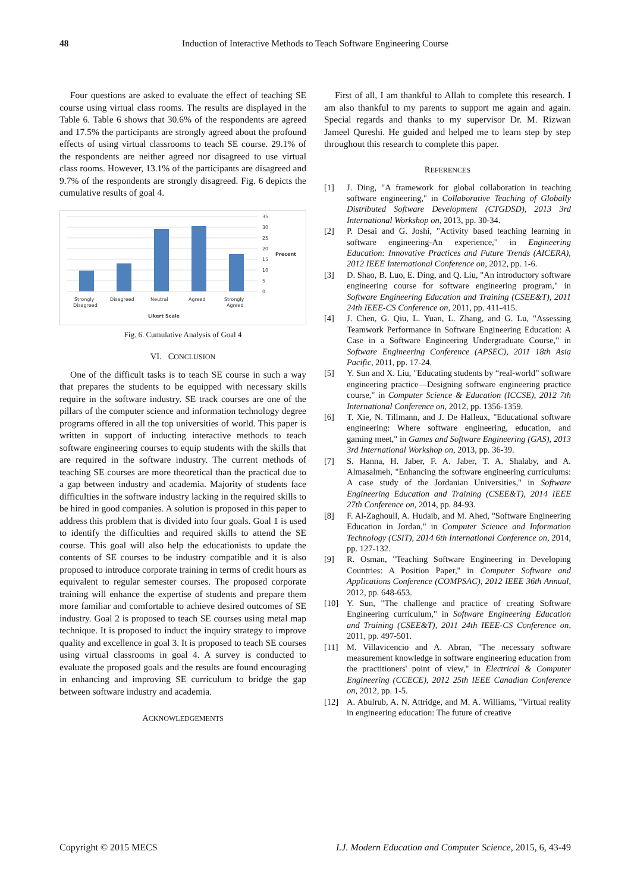48 Induction of Interactive Methods to Teach Software Engineering Course
Four questions are asked to evaluate the effect of teaching SE course using virtual class rooms. The results are displayed in the Table 6. Table 6 shows that 30.6% of the respondents are agreed and 17.5% the participants are strongly agreed about the profound effects of using virtual classrooms to teach SE course. 29.1% of the respondents are neither agreed nor disagreed to use virtual class rooms. However, 13.1% of the participants are disagreed and 9.7% of the respondents are strongly disagreed. Fig. 6 depicts the cumulative results of goal 4.
35
30
25
20
15
10
5
0
Precent
Strongly
Disagreed
Disagreed
Neutral
Agreed
Strongly
Agreed
Likert Scale
Fig. 6. Cumulative Analysis of Goal 4
VI. CONCLUSION
One of the difficult tasks is to teach SE course in such a way that prepares the students to be equipped with necessary skills require in the software industry. SE track courses are one of the pillars of the computer science and information technology degree programs offered in all the top universities of world. This paper is written in support of inducting interactive methods to teach software engineering courses to equip students with the skills that are required in the software industry. The current methods of teaching SE courses are more theoretical than the practical due to a gap between industry and academia. Majority of students face difficulties in the software industry lacking in the required skills to be hired in good companies. A solution is proposed in this paper to address this problem that is divided into four goals. Goal 1 is used to identify the difficulties and required skills to attend the SE course. This goal will also help the educationists to update the contents of SE courses to be industry compatible and it is also proposed to introduce corporate training in terms of credit hours as equivalent to regular semester courses. The proposed corporate training will enhance the expertise of students and prepare them more familiar and comfortable to achieve desired outcomes of SE industry. Goal 2 is proposed to teach SE courses using metal map technique. It is proposed to induct the inquiry strategy to improve quality and excellence in goal 3. It is proposed to teach SE courses using virtual classrooms in goal 4. A survey is conducted to evaluate the proposed goals and the results are found encouraging in enhancing and improving SE curriculum to bridge the gap between software industry and academia.
ACKNOWLEDGEMENTS
First of all, I am thankful to Allah to complete this research. I am also thankful to my parents to support me again and again. Special regards and thanks to my supervisor Dr. M. Rizwan Jameel Qureshi. He guided and helped me to learn step by step throughout this research to complete this paper.
REFERENCES
[1] J. Ding, "A framework for global collaboration in teaching software engineering," in Collaborative Teaching of Globally Distributed Software Development (CTGDSD), 2013 3rd International Workshop on, 2013, pp. 30-34.
[2] P. Desai and G. Joshi, "Activity based teaching learning in software engineering-An experience," in Engineering Education: Innovative Practices and Future Trends (AICERA), 2012 IEEE International Conference on, 2012, pp. 1-6.
[3] D. Shao, B. Luo, E. Ding, and Q. Liu, "An introductory software engineering course for software engineering program," in Software Engineering Education and Training (CSEE&T), 2011 24th IEEE-CS Conference on, 2011, pp. 411-415.
[4] J. Chen, G. Qiu, L. Yuan, L. Zhang, and G. Lu, "Assessing Teamwork Performance in Software Engineering Education: A Case in a Software Engineering Undergraduate Course," in Software Engineering Conference (APSEC), 2011 18th Asia Pacific, 2011, pp. 17-24.
[5] Y. Sun and X. Liu, "Educating students by “real-world” software engineering practice—Designing software engineering practice course," in Computer Science & Education (ICCSE), 2012 7th International Conference on, 2012, pp. 1356-1359.
[6] T. Xie, N. Tillmann, and J. De Halleux, "Educational software engineering: Where software engineering, education, and gaming meet," in Games and Software Engineering (GAS), 2013 3rd International Workshop on, 2013, pp. 36-39.
[7] S. Hanna, H. Jaber, F. A. Jaber, T. A. Shalaby, and A. Almasalmeh, "Enhancing the software engineering curriculums: A case study of the Jordanian Universities," in Software Engineering Education and Training (CSEE&T), 2014 IEEE 27th Conference on, 2014, pp. 84-93.
[8] F. Al-Zaghoull, A. Hudaib, and M. Ahed, "Software Engineering Education in Jordan," in Computer Science and Information Technology (CSIT), 2014 6th International Conference on, 2014, pp. 127-132.
[9] R. Osman, "Teaching Software Engineering in Developing Countries: A Position Paper," in Computer Software and Applications Conference (COMPSAC), 2012 IEEE 36th Annual, 2012, pp. 648-653.
[10] Y. Sun, "The challenge and practice of creating Software Engineering curriculum," in Software Engineering Education and Training (CSEE&T), 2011 24th IEEE-CS Conference on, 2011, pp. 497-501.
[11] M. Villavicencio and A. Abran, "The necessary software measurement knowledge in software engineering education from the practitioners' point of view," in Electrical & Computer Engineering (CCECE), 2012 25th IEEE Canadian Conference on, 2012, pp. 1-5.
[12] A. Abulrub, A. N. Attridge, and M. A. Williams, "Virtual reality in engineering education: The future of creative
Copyright © 2015 MECS I.J. Modern Education and Computer Science, 2015, 6, 43-49